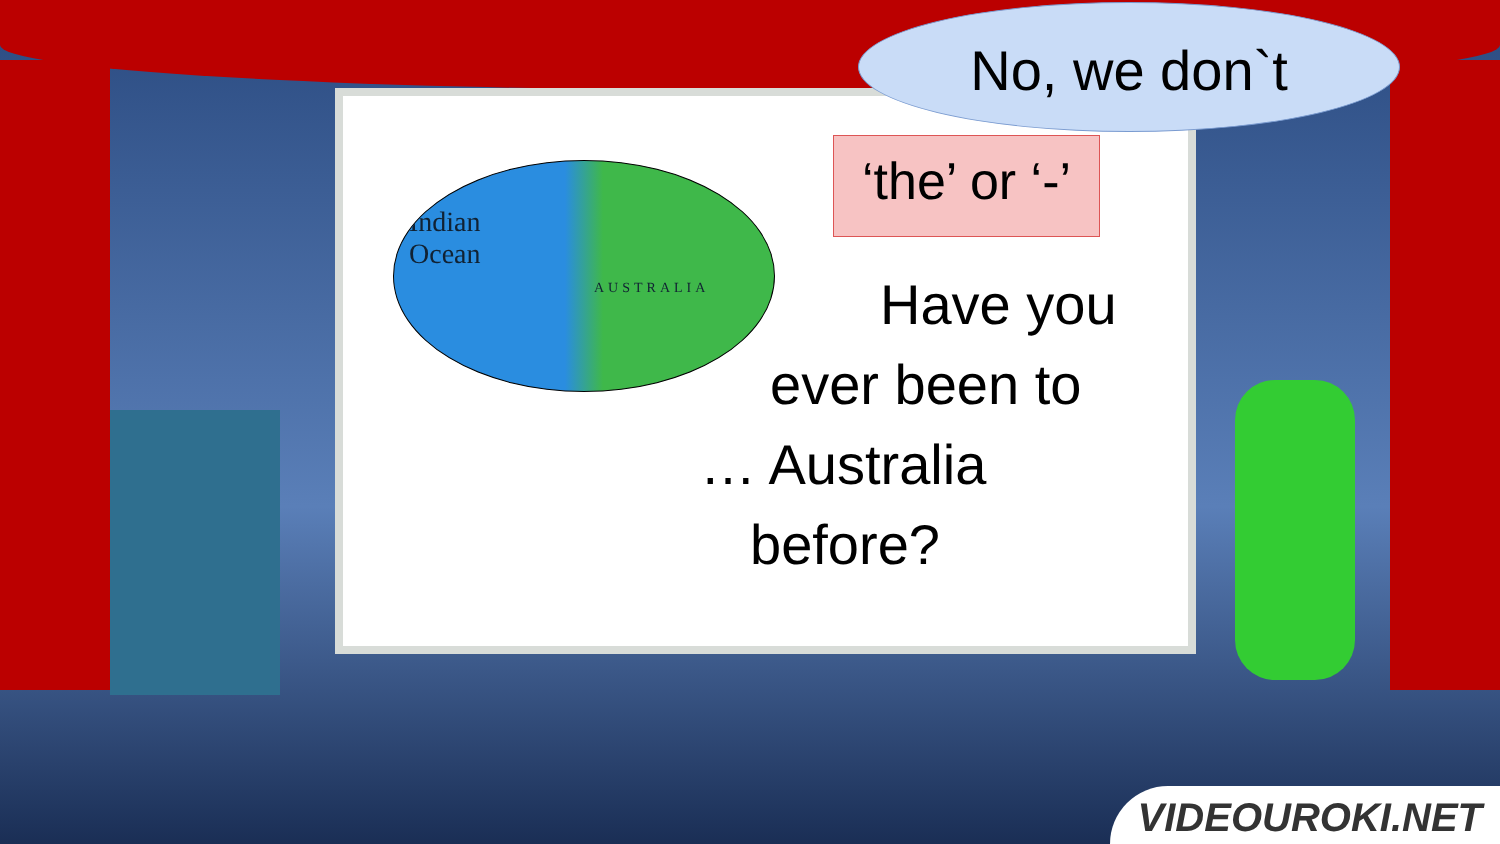Indian
Ocean
AUSTRALIA
No, we don`t
‘the’ or ‘-’
Have you
ever been to
… Australia
before?
VIDEOUROKI.NET